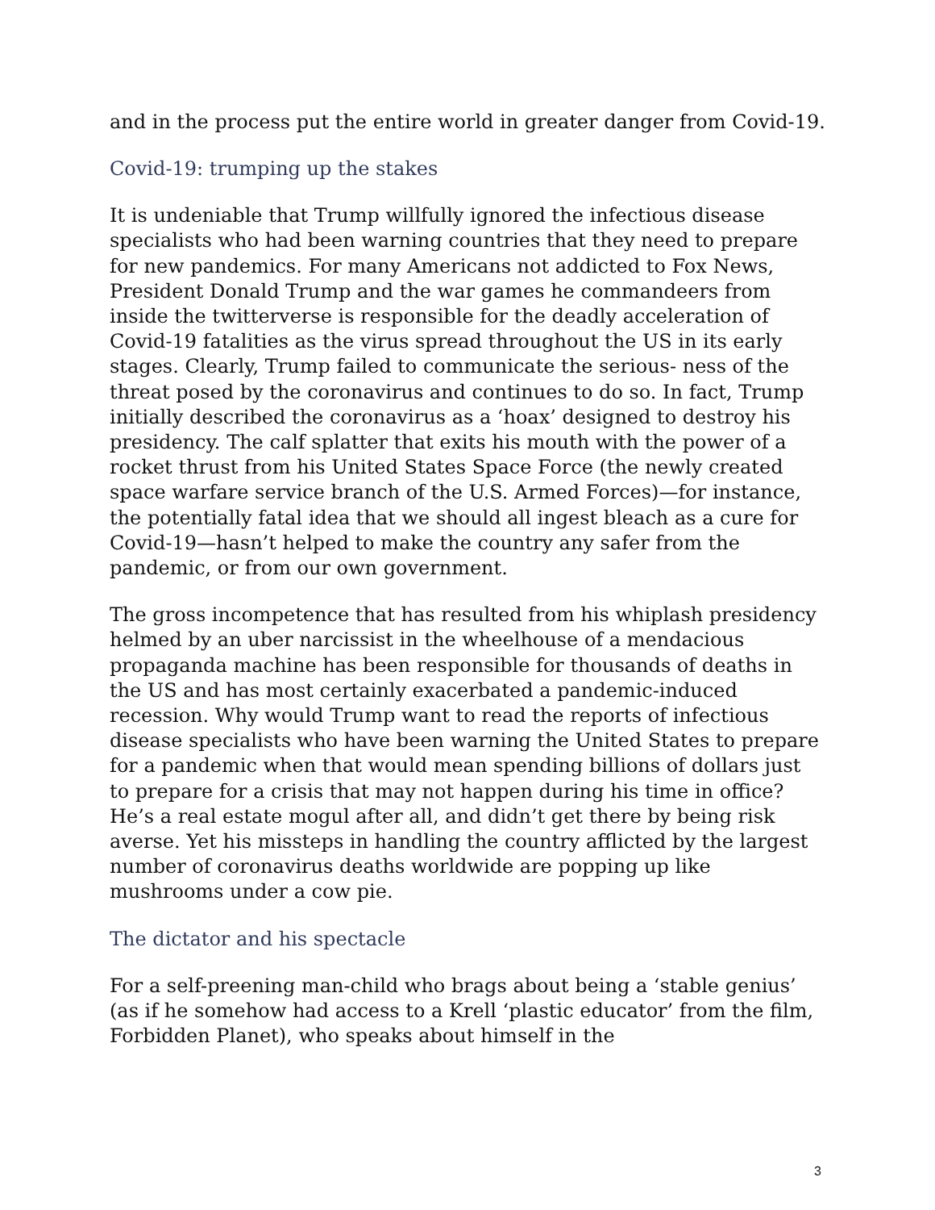and in the process put the entire world in greater danger from Covid-19.
Covid-19: trumping up the stakes
It is undeniable that Trump willfully ignored the infectious disease specialists who had been warning countries that they need to prepare for new pandemics. For many Americans not addicted to Fox News, President Donald Trump and the war games he commandeers from inside the twitterverse is responsible for the deadly acceleration of Covid-19 fatalities as the virus spread throughout the US in its early stages. Clearly, Trump failed to communicate the serious- ness of the threat posed by the coronavirus and continues to do so. In fact, Trump initially described the coronavirus as a ‘hoax’ designed to destroy his presidency. The calf splatter that exits his mouth with the power of a rocket thrust from his United States Space Force (the newly created space warfare service branch of the U.S. Armed Forces)—for instance, the potentially fatal idea that we should all ingest bleach as a cure for Covid-19—hasn’t helped to make the country any safer from the pandemic, or from our own government.
The gross incompetence that has resulted from his whiplash presidency helmed by an uber narcissist in the wheelhouse of a mendacious propaganda machine has been responsible for thousands of deaths in the US and has most certainly exacerbated a pandemic-induced recession. Why would Trump want to read the reports of infectious disease specialists who have been warning the United States to prepare for a pandemic when that would mean spending billions of dollars just to prepare for a crisis that may not happen during his time in office? He’s a real estate mogul after all, and didn’t get there by being risk averse. Yet his missteps in handling the country afflicted by the largest number of coronavirus deaths worldwide are popping up like mushrooms under a cow pie.
The dictator and his spectacle
For a self-preening man-child who brags about being a ‘stable genius’ (as if he somehow had access to a Krell ‘plastic educator’ from the film, Forbidden Planet), who speaks about himself in the
3